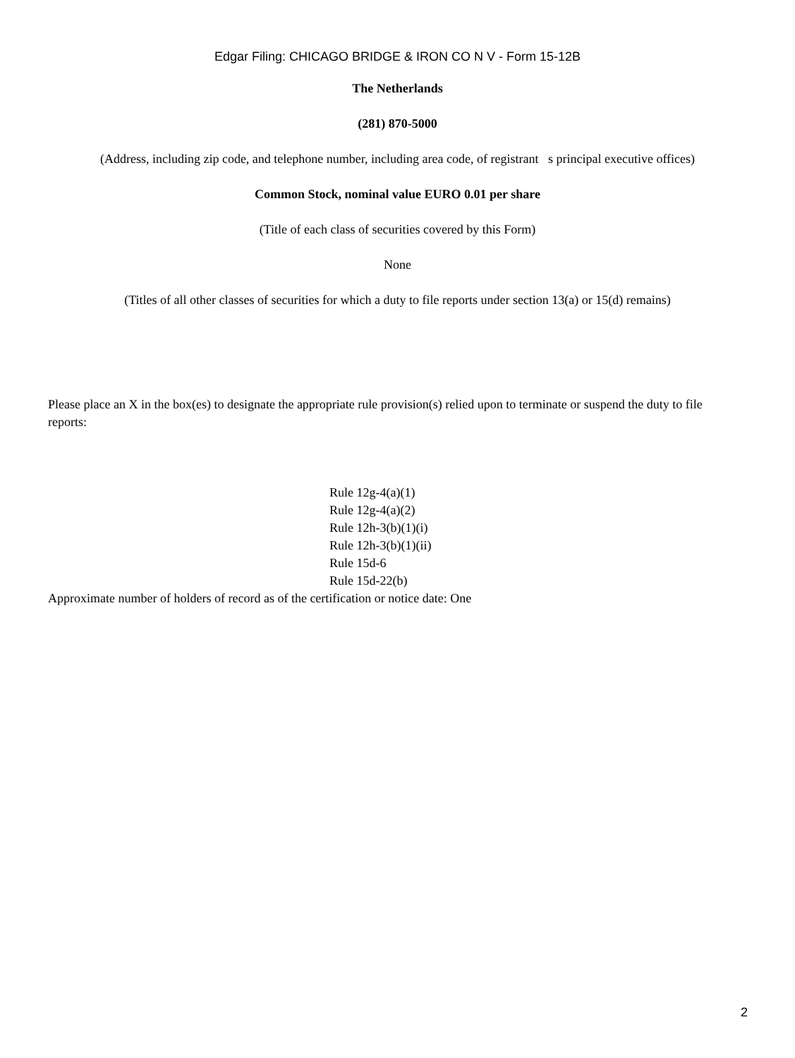Edgar Filing: CHICAGO BRIDGE & IRON CO N V - Form 15-12B
The Netherlands
(281) 870-5000
(Address, including zip code, and telephone number, including area code, of registrant s principal executive offices)
Common Stock, nominal value EURO 0.01 per share
(Title of each class of securities covered by this Form)
None
(Titles of all other classes of securities for which a duty to file reports under section 13(a) or 15(d) remains)
Please place an X in the box(es) to designate the appropriate rule provision(s) relied upon to terminate or suspend the duty to file reports:
Rule 12g-4(a)(1)
Rule 12g-4(a)(2)
Rule 12h-3(b)(1)(i)
Rule 12h-3(b)(1)(ii)
Rule 15d-6
Rule 15d-22(b)
Approximate number of holders of record as of the certification or notice date: One
2